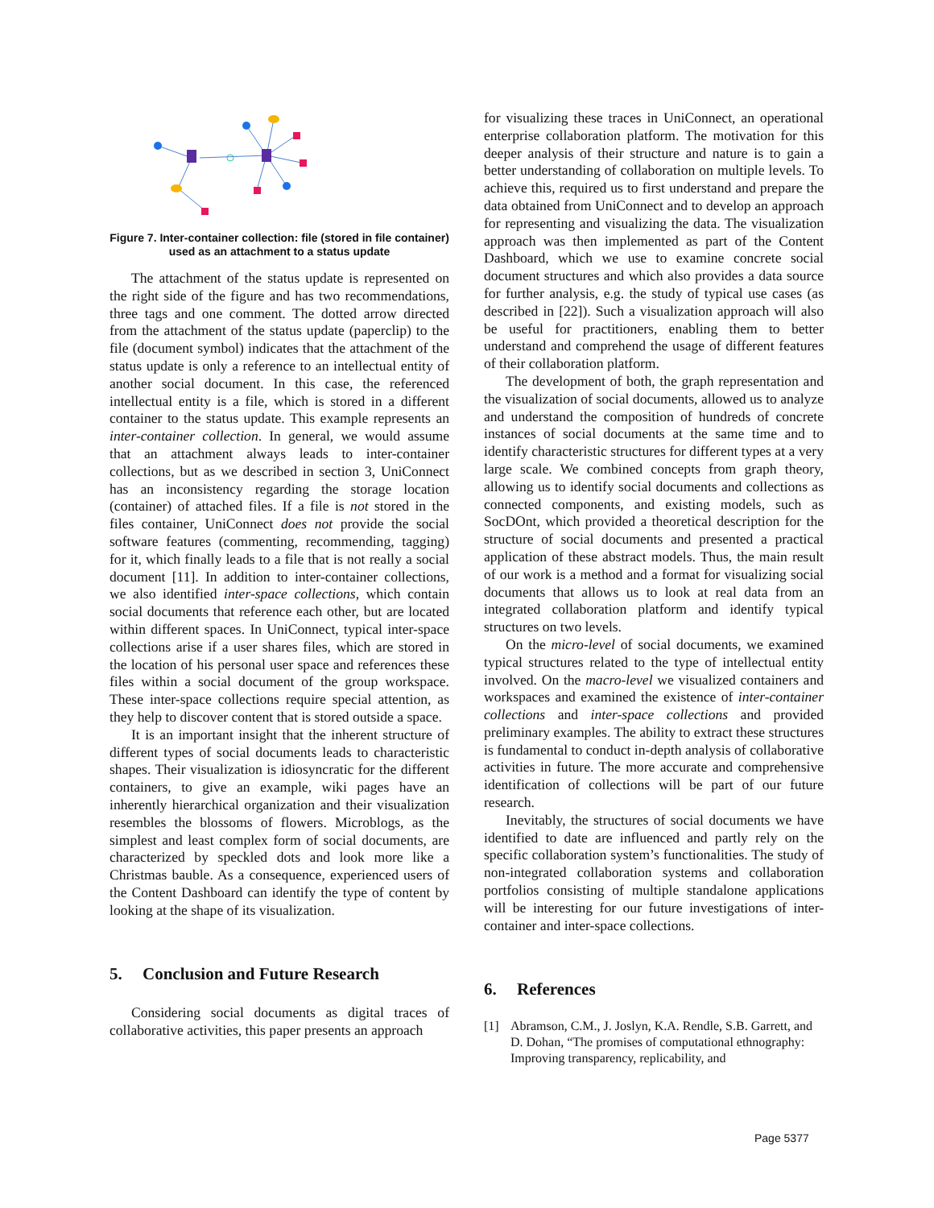Figure 7. Inter-container collection: file (stored in file container) used as an attachment to a status update
The attachment of the status update is represented on the right side of the figure and has two recommendations, three tags and one comment. The dotted arrow directed from the attachment of the status update (paperclip) to the file (document symbol) indicates that the attachment of the status update is only a reference to an intellectual entity of another social document. In this case, the referenced intellectual entity is a file, which is stored in a different container to the status update. This example represents an inter-container collection. In general, we would assume that an attachment always leads to inter-container collections, but as we described in section 3, UniConnect has an inconsistency regarding the storage location (container) of attached files. If a file is not stored in the files container, UniConnect does not provide the social software features (commenting, recommending, tagging) for it, which finally leads to a file that is not really a social document [11]. In addition to inter-container collections, we also identified inter-space collections, which contain social documents that reference each other, but are located within different spaces. In UniConnect, typical inter-space collections arise if a user shares files, which are stored in the location of his personal user space and references these files within a social document of the group workspace. These inter-space collections require special attention, as they help to discover content that is stored outside a space.
It is an important insight that the inherent structure of different types of social documents leads to characteristic shapes. Their visualization is idiosyncratic for the different containers, to give an example, wiki pages have an inherently hierarchical organization and their visualization resembles the blossoms of flowers. Microblogs, as the simplest and least complex form of social documents, are characterized by speckled dots and look more like a Christmas bauble. As a consequence, experienced users of the Content Dashboard can identify the type of content by looking at the shape of its visualization.
5. Conclusion and Future Research
Considering social documents as digital traces of collaborative activities, this paper presents an approach
for visualizing these traces in UniConnect, an operational enterprise collaboration platform. The motivation for this deeper analysis of their structure and nature is to gain a better understanding of collaboration on multiple levels. To achieve this, required us to first understand and prepare the data obtained from UniConnect and to develop an approach for representing and visualizing the data. The visualization approach was then implemented as part of the Content Dashboard, which we use to examine concrete social document structures and which also provides a data source for further analysis, e.g. the study of typical use cases (as described in [22]). Such a visualization approach will also be useful for practitioners, enabling them to better understand and comprehend the usage of different features of their collaboration platform.
The development of both, the graph representation and the visualization of social documents, allowed us to analyze and understand the composition of hundreds of concrete instances of social documents at the same time and to identify characteristic structures for different types at a very large scale. We combined concepts from graph theory, allowing us to identify social documents and collections as connected components, and existing models, such as SocDOnt, which provided a theoretical description for the structure of social documents and presented a practical application of these abstract models. Thus, the main result of our work is a method and a format for visualizing social documents that allows us to look at real data from an integrated collaboration platform and identify typical structures on two levels.
On the micro-level of social documents, we examined typical structures related to the type of intellectual entity involved. On the macro-level we visualized containers and workspaces and examined the existence of inter-container collections and inter-space collections and provided preliminary examples. The ability to extract these structures is fundamental to conduct in-depth analysis of collaborative activities in future. The more accurate and comprehensive identification of collections will be part of our future research.
Inevitably, the structures of social documents we have identified to date are influenced and partly rely on the specific collaboration system’s functionalities. The study of non-integrated collaboration systems and collaboration portfolios consisting of multiple standalone applications will be interesting for our future investigations of inter-container and inter-space collections.
6. References
[1] Abramson, C.M., J. Joslyn, K.A. Rendle, S.B. Garrett, and D. Dohan, “The promises of computational ethnography: Improving transparency, replicability, and
Page 5377